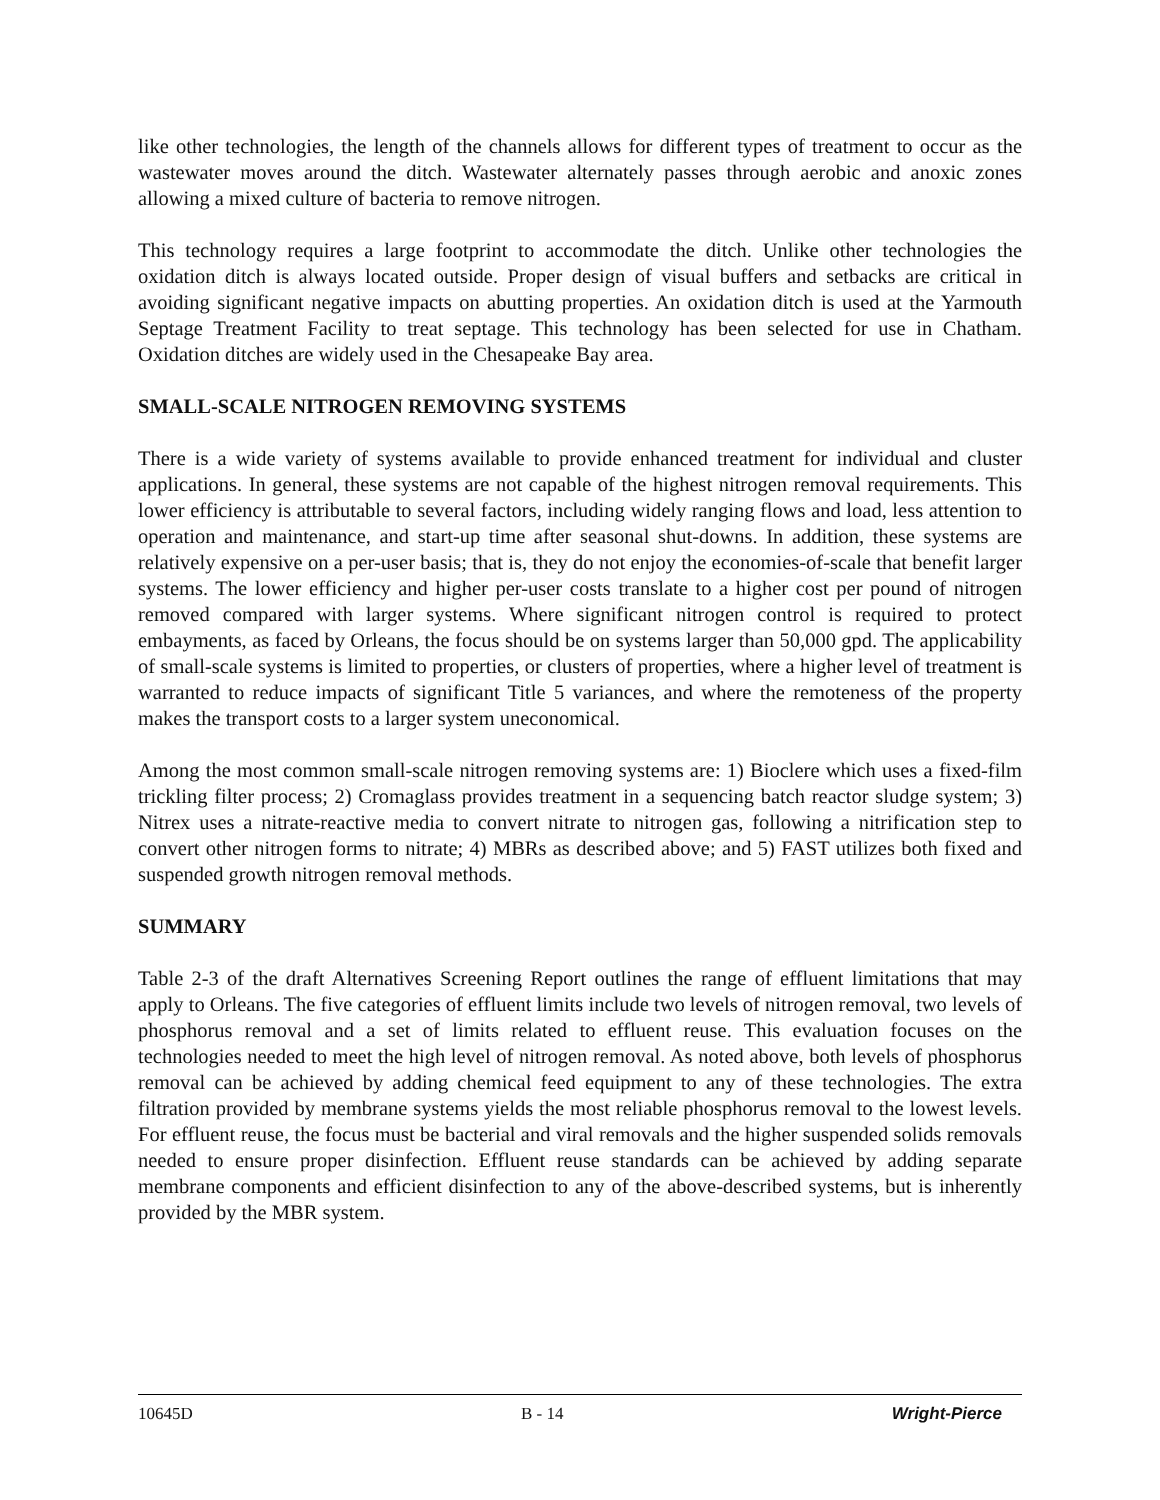like other technologies, the length of the channels allows for different types of treatment to occur as the wastewater moves around the ditch. Wastewater alternately passes through aerobic and anoxic zones allowing a mixed culture of bacteria to remove nitrogen.
This technology requires a large footprint to accommodate the ditch. Unlike other technologies the oxidation ditch is always located outside. Proper design of visual buffers and setbacks are critical in avoiding significant negative impacts on abutting properties. An oxidation ditch is used at the Yarmouth Septage Treatment Facility to treat septage. This technology has been selected for use in Chatham. Oxidation ditches are widely used in the Chesapeake Bay area.
SMALL-SCALE NITROGEN REMOVING SYSTEMS
There is a wide variety of systems available to provide enhanced treatment for individual and cluster applications. In general, these systems are not capable of the highest nitrogen removal requirements. This lower efficiency is attributable to several factors, including widely ranging flows and load, less attention to operation and maintenance, and start-up time after seasonal shut-downs. In addition, these systems are relatively expensive on a per-user basis; that is, they do not enjoy the economies-of-scale that benefit larger systems. The lower efficiency and higher per-user costs translate to a higher cost per pound of nitrogen removed compared with larger systems. Where significant nitrogen control is required to protect embayments, as faced by Orleans, the focus should be on systems larger than 50,000 gpd. The applicability of small-scale systems is limited to properties, or clusters of properties, where a higher level of treatment is warranted to reduce impacts of significant Title 5 variances, and where the remoteness of the property makes the transport costs to a larger system uneconomical.
Among the most common small-scale nitrogen removing systems are: 1) Bioclere which uses a fixed-film trickling filter process; 2) Cromaglass provides treatment in a sequencing batch reactor sludge system; 3) Nitrex uses a nitrate-reactive media to convert nitrate to nitrogen gas, following a nitrification step to convert other nitrogen forms to nitrate; 4) MBRs as described above; and 5) FAST utilizes both fixed and suspended growth nitrogen removal methods.
SUMMARY
Table 2-3 of the draft Alternatives Screening Report outlines the range of effluent limitations that may apply to Orleans. The five categories of effluent limits include two levels of nitrogen removal, two levels of phosphorus removal and a set of limits related to effluent reuse. This evaluation focuses on the technologies needed to meet the high level of nitrogen removal. As noted above, both levels of phosphorus removal can be achieved by adding chemical feed equipment to any of these technologies. The extra filtration provided by membrane systems yields the most reliable phosphorus removal to the lowest levels. For effluent reuse, the focus must be bacterial and viral removals and the higher suspended solids removals needed to ensure proper disinfection. Effluent reuse standards can be achieved by adding separate membrane components and efficient disinfection to any of the above-described systems, but is inherently provided by the MBR system.
10645D B - 14 Wright-Pierce